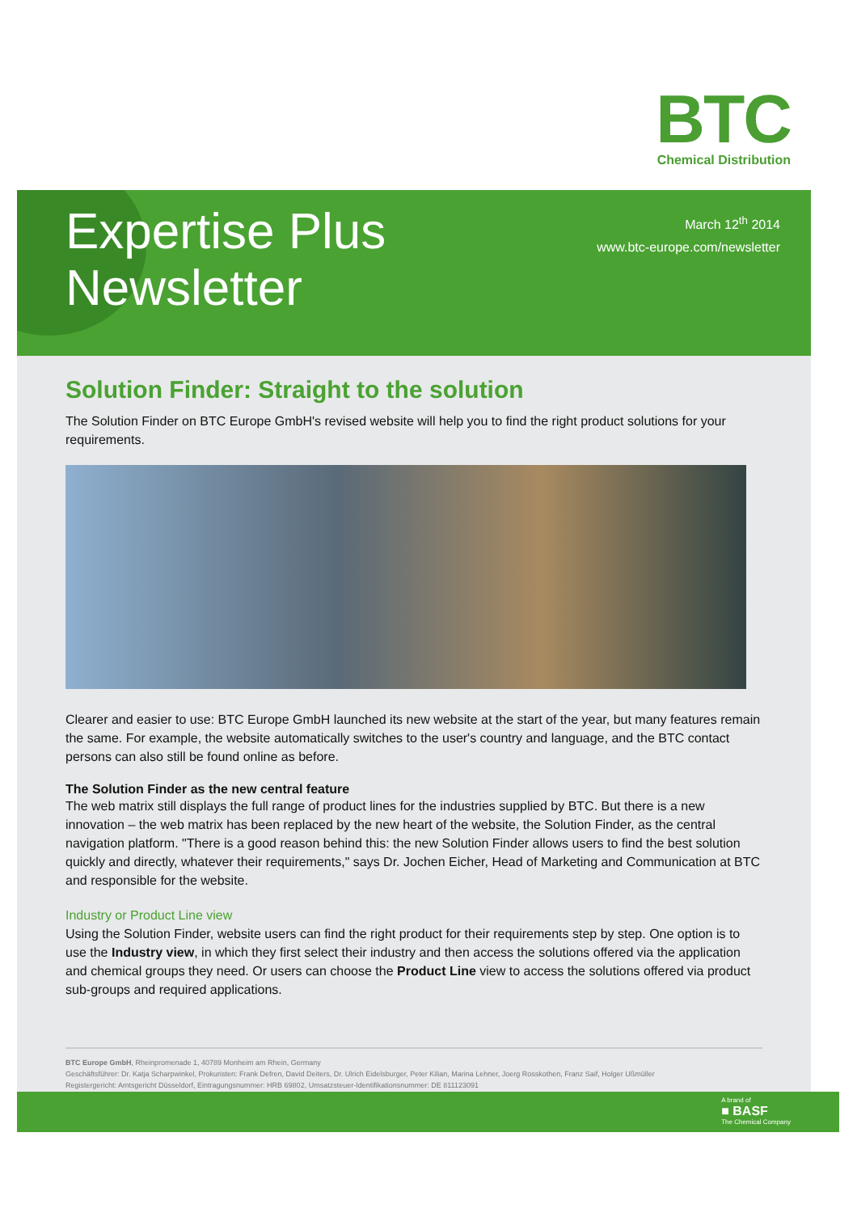BTC
Chemical Distribution
Expertise Plus
Newsletter
March 12<sup>th</sup> 2014
www.btc-europe.com/newsletter
Solution Finder: Straight to the solution
The Solution Finder on BTC Europe GmbH's revised website will help you to find the right product solutions for your requirements.
Clearer and easier to use: BTC Europe GmbH launched its new website at the start of the year, but many features remain the same. For example, the website automatically switches to the user's country and language, and the BTC contact persons can also still be found online as before.
The Solution Finder as the new central feature
The web matrix still displays the full range of product lines for the industries supplied by BTC. But there is a new innovation – the web matrix has been replaced by the new heart of the website, the Solution Finder, as the central navigation platform. "There is a good reason behind this: the new Solution Finder allows users to find the best solution quickly and directly, whatever their requirements," says Dr. Jochen Eicher, Head of Marketing and Communication at BTC and responsible for the website.
Industry or Product Line view
Using the Solution Finder, website users can find the right product for their requirements step by step. One option is to use the Industry view, in which they first select their industry and then access the solutions offered via the application and chemical groups they need. Or users can choose the Product Line view to access the solutions offered via product sub-groups and required applications.
BTC Europe GmbH, Rheinpromenade 1, 40789 Monheim am Rhein, Germany
Geschäftsführer: Dr. Katja Scharpwinkel, Prokuristen: Frank Defren, David Deiters, Dr. Ulrich Eidelsburger, Peter Kilian, Marina Lehner, Joerg Rosskothen, Franz Saif, Holger Ußmüller
Registergericht: Amtsgericht Düsseldorf, Eintragungsnummer: HRB 69802, Umsatzsteuer-Identifikationsnummer: DE 811123091
A brand of
■ BASF
The Chemical Company